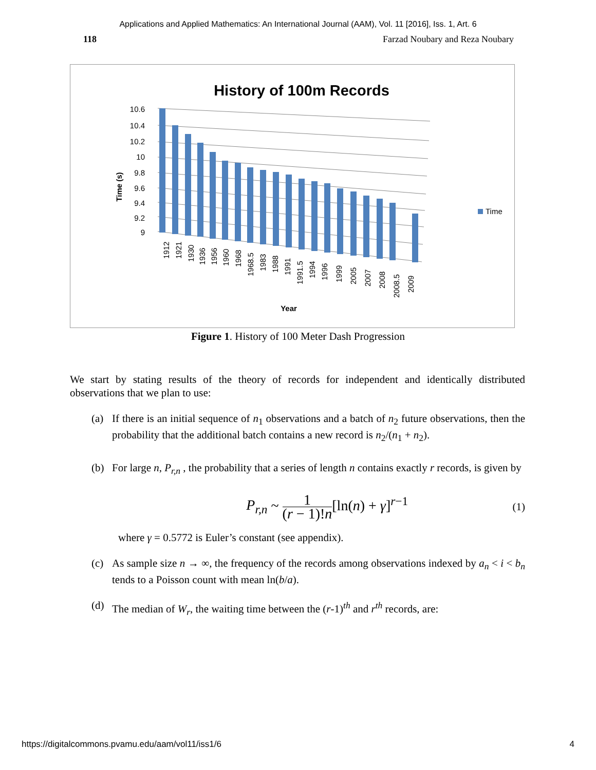Applications and Applied Mathematics: An International Journal (AAM), Vol. 11 [2016], Iss. 1, Art. 6
118 Farzad Noubary and Reza Noubary
History of 100m Records
Time (s)
10.6
10.4
10.2
10
9.8
9.6
9.4
9.2
9
1912
1921
1930
1936
1956
1960
1968
1968.5
1983
1988
1991
1991.5
1994
1996
1999
2005
2007
2008
2008.5
2009
Year
Time
Figure 1. History of 100 Meter Dash Progression
We start by stating results of the theory of records for independent and identically distributed observations that we plan to use:
(a) If there is an initial sequence of n<sub>1</sub> observations and a batch of n<sub>2</sub> future observations, then the probability that the additional batch contains a new record is n<sub>2</sub>/(n<sub>1</sub> + n<sub>2</sub>).
(b) For large n, P<sub>r,n</sub> , the probability that a series of length n contains exactly r records, is given by
P<sub>r,n</sub> ~ 1 (r − 1)!n[ln(n) + γ]<sup>r−1</sup>
(1)
where γ = 0.5772 is Euler’s constant (see appendix).
(c) As sample size n → ∞, the frequency of the records among observations indexed by a<sub>n</sub> < i < b<sub>n</sub> tends to a Poisson count with mean ln(b/a).
(d) The median of W<sub>r</sub>, the waiting time between the (r-1)<sup>th</sup> and r<sup>th</sup> records, are:
https://digitalcommons.pvamu.edu/aam/vol11/iss1/6 4